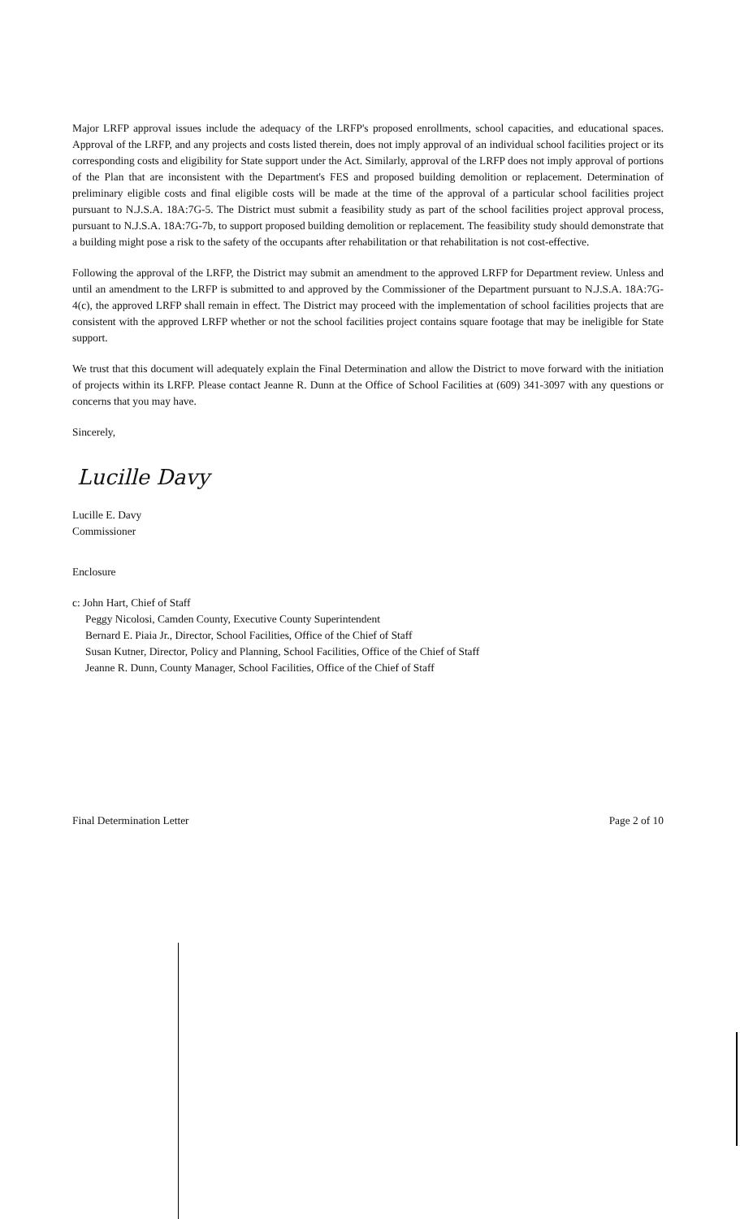Major LRFP approval issues include the adequacy of the LRFP's proposed enrollments, school capacities, and educational spaces. Approval of the LRFP, and any projects and costs listed therein, does not imply approval of an individual school facilities project or its corresponding costs and eligibility for State support under the Act. Similarly, approval of the LRFP does not imply approval of portions of the Plan that are inconsistent with the Department's FES and proposed building demolition or replacement. Determination of preliminary eligible costs and final eligible costs will be made at the time of the approval of a particular school facilities project pursuant to N.J.S.A. 18A:7G-5. The District must submit a feasibility study as part of the school facilities project approval process, pursuant to N.J.S.A. 18A:7G-7b, to support proposed building demolition or replacement. The feasibility study should demonstrate that a building might pose a risk to the safety of the occupants after rehabilitation or that rehabilitation is not cost-effective.
Following the approval of the LRFP, the District may submit an amendment to the approved LRFP for Department review. Unless and until an amendment to the LRFP is submitted to and approved by the Commissioner of the Department pursuant to N.J.S.A. 18A:7G-4(c), the approved LRFP shall remain in effect. The District may proceed with the implementation of school facilities projects that are consistent with the approved LRFP whether or not the school facilities project contains square footage that may be ineligible for State support.
We trust that this document will adequately explain the Final Determination and allow the District to move forward with the initiation of projects within its LRFP. Please contact Jeanne R. Dunn at the Office of School Facilities at (609) 341-3097 with any questions or concerns that you may have.
Sincerely,
Lucille Davy
Lucille E. Davy
Commissioner
Enclosure
c: John Hart, Chief of Staff
Peggy Nicolosi, Camden County, Executive County Superintendent
Bernard E. Piaia Jr., Director, School Facilities, Office of the Chief of Staff
Susan Kutner, Director, Policy and Planning, School Facilities, Office of the Chief of Staff
Jeanne R. Dunn, County Manager, School Facilities, Office of the Chief of Staff
Final Determination Letter Page 2 of 10